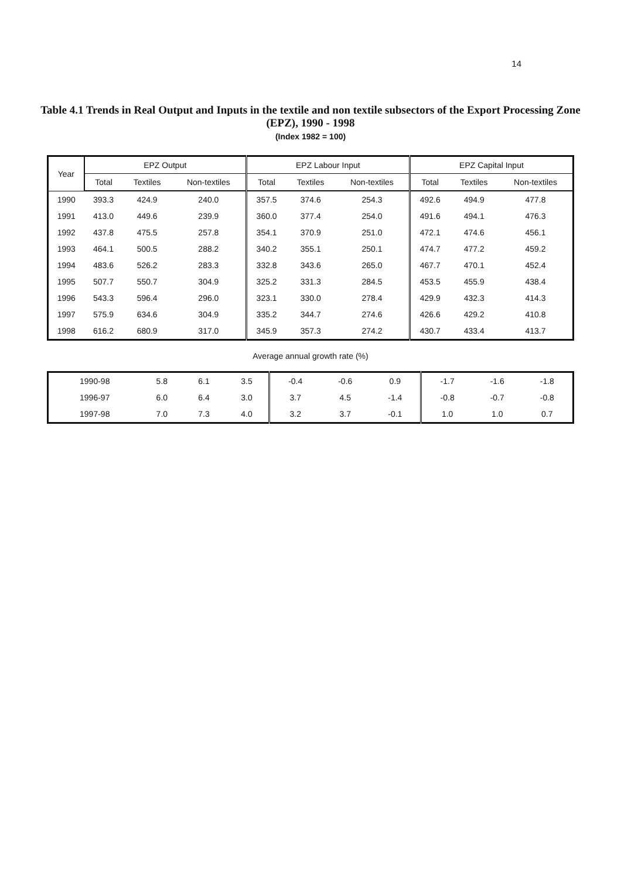14
Table 4.1 Trends in Real Output and Inputs in the textile and non textile subsectors of the Export Processing Zone (EPZ), 1990 - 1998
(Index 1982 = 100)
| Year | EPZ Output | | | EPZ Labour Input | | | EPZ Capital Input | | |
| --- | --- | --- | --- | --- | --- | --- | --- | --- | --- |
| | Total | Textiles | Non-textiles | Total | Textiles | Non-textiles | Total | Textiles | Non-textiles |
| 1990 | 393.3 | 424.9 | 240.0 | 357.5 | 374.6 | 254.3 | 492.6 | 494.9 | 477.8 |
| 1991 | 413.0 | 449.6 | 239.9 | 360.0 | 377.4 | 254.0 | 491.6 | 494.1 | 476.3 |
| 1992 | 437.8 | 475.5 | 257.8 | 354.1 | 370.9 | 251.0 | 472.1 | 474.6 | 456.1 |
| 1993 | 464.1 | 500.5 | 288.2 | 340.2 | 355.1 | 250.1 | 474.7 | 477.2 | 459.2 |
| 1994 | 483.6 | 526.2 | 283.3 | 332.8 | 343.6 | 265.0 | 467.7 | 470.1 | 452.4 |
| 1995 | 507.7 | 550.7 | 304.9 | 325.2 | 331.3 | 284.5 | 453.5 | 455.9 | 438.4 |
| 1996 | 543.3 | 596.4 | 296.0 | 323.1 | 330.0 | 278.4 | 429.9 | 432.3 | 414.3 |
| 1997 | 575.9 | 634.6 | 304.9 | 335.2 | 344.7 | 274.6 | 426.6 | 429.2 | 410.8 |
| 1998 | 616.2 | 680.9 | 317.0 | 345.9 | 357.3 | 274.2 | 430.7 | 433.4 | 413.7 |
Average annual growth rate (%)
| 1990-98 | 5.8 | 6.1 | 3.5 | -0.4 | -0.6 | 0.9 | -1.7 | -1.6 | -1.8 |
| 1996-97 | 6.0 | 6.4 | 3.0 | 3.7 | 4.5 | -1.4 | -0.8 | -0.7 | -0.8 |
| 1997-98 | 7.0 | 7.3 | 4.0 | 3.2 | 3.7 | -0.1 | 1.0 | 1.0 | 0.7 |